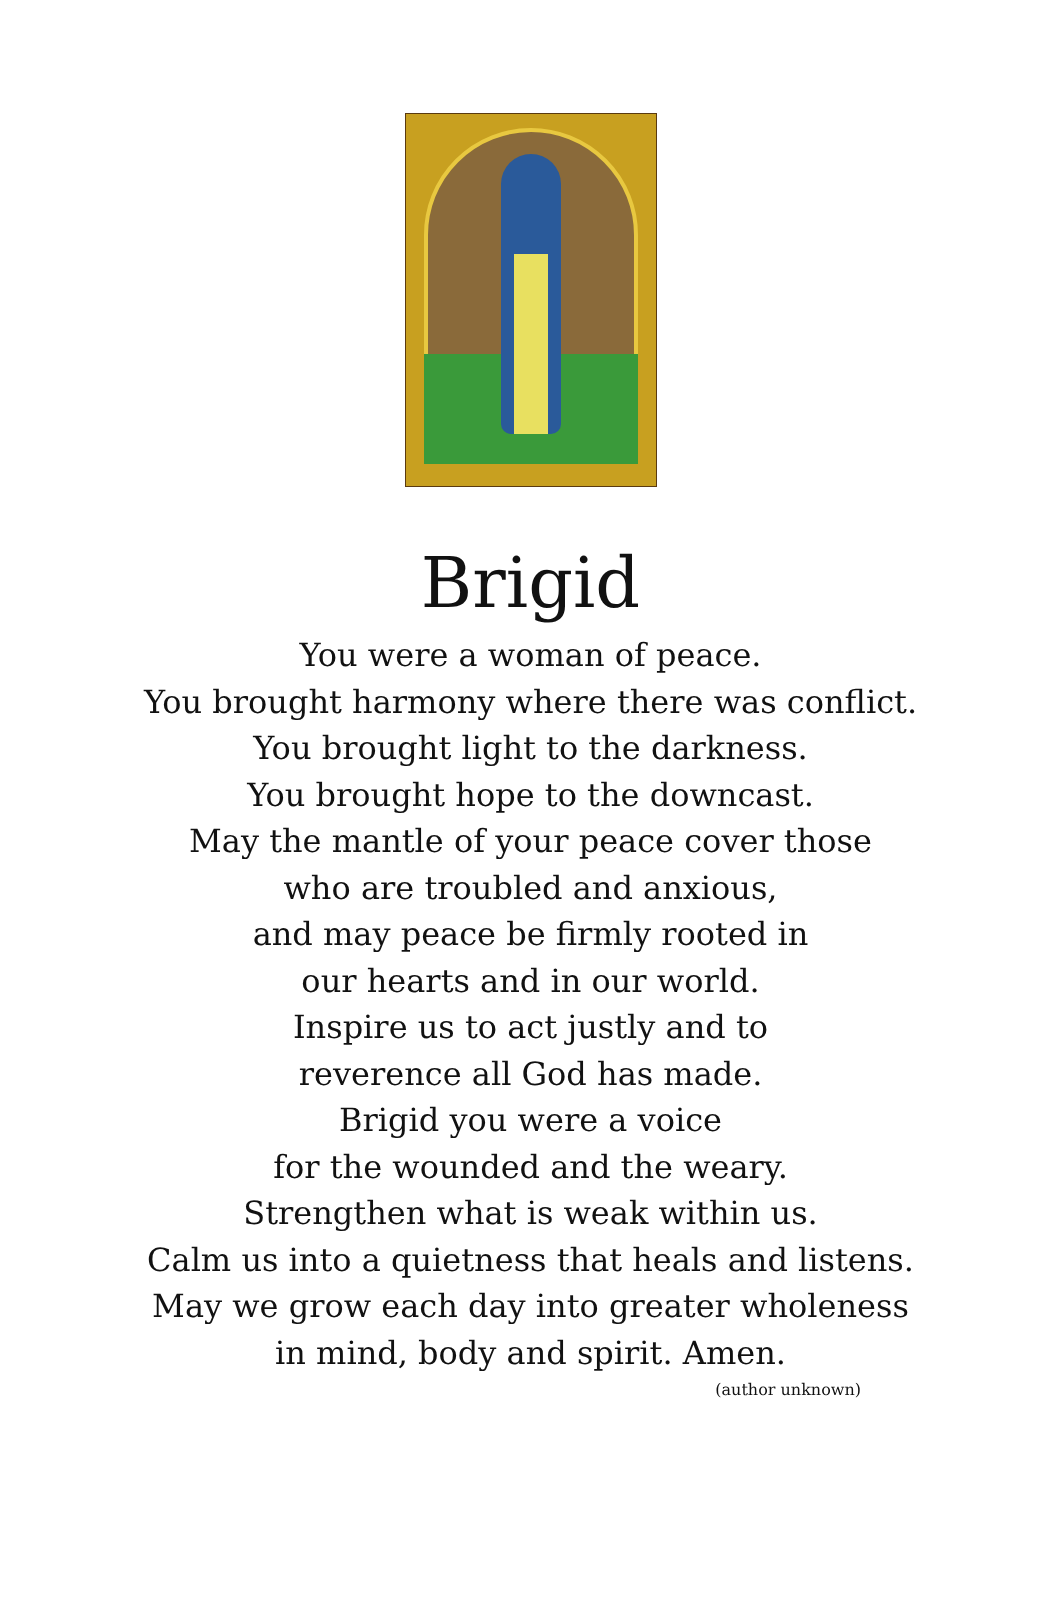Brigid
You were a woman of peace.
You brought harmony where there was conflict.
You brought light to the darkness.
You brought hope to the downcast.
May the mantle of your peace cover those
who are troubled and anxious,
and may peace be firmly rooted in
our hearts and in our world.
Inspire us to act justly and to
reverence all God has made.
Brigid you were a voice
for the wounded and the weary.
Strengthen what is weak within us.
Calm us into a quietness that heals and listens.
May we grow each day into greater wholeness
in mind, body and spirit. Amen.
(author unknown)